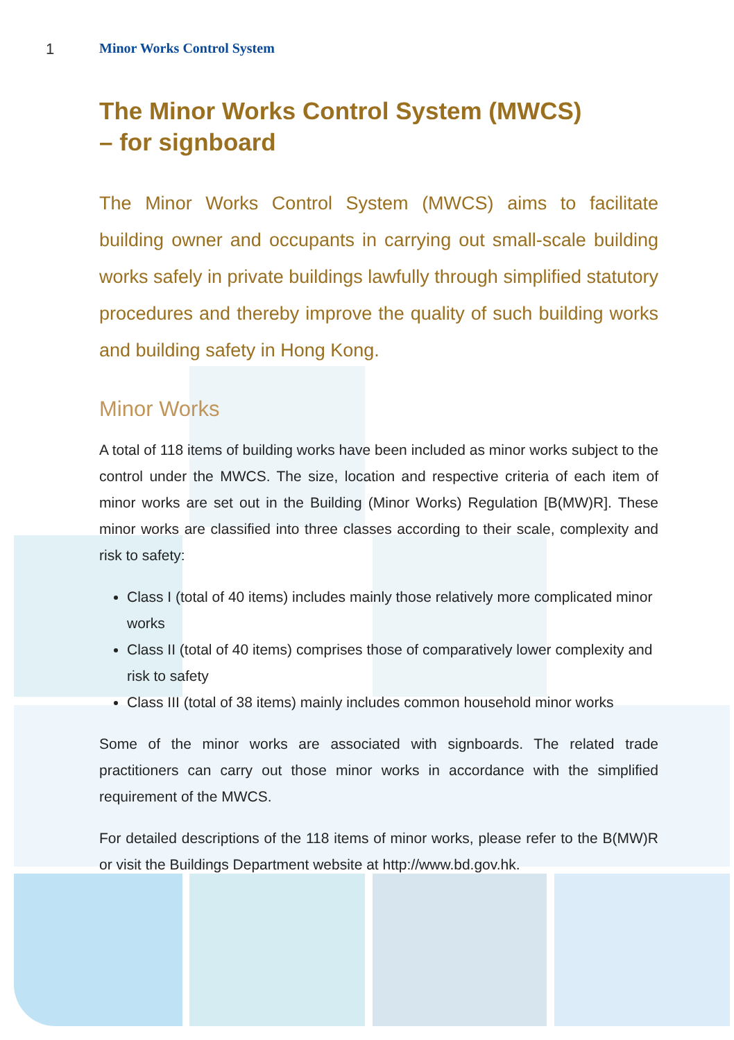1
Minor Works Control System
The Minor Works Control System (MWCS)
– for signboard
The Minor Works Control System (MWCS) aims to facilitate building owner and occupants in carrying out small-scale building works safely in private buildings lawfully through simplified statutory procedures and thereby improve the quality of such building works and building safety in Hong Kong.
Minor Works
A total of 118 items of building works have been included as minor works subject to the control under the MWCS. The size, location and respective criteria of each item of minor works are set out in the Building (Minor Works) Regulation [B(MW)R]. These minor works are classified into three classes according to their scale, complexity and risk to safety:
Class I (total of 40 items) includes mainly those relatively more complicated minor works
Class II (total of 40 items) comprises those of comparatively lower complexity and risk to safety
Class III (total of 38 items) mainly includes common household minor works
Some of the minor works are associated with signboards. The related trade practitioners can carry out those minor works in accordance with the simplified requirement of the MWCS.
For detailed descriptions of the 118 items of minor works, please refer to the B(MW)R or visit the Buildings Department website at http://www.bd.gov.hk.